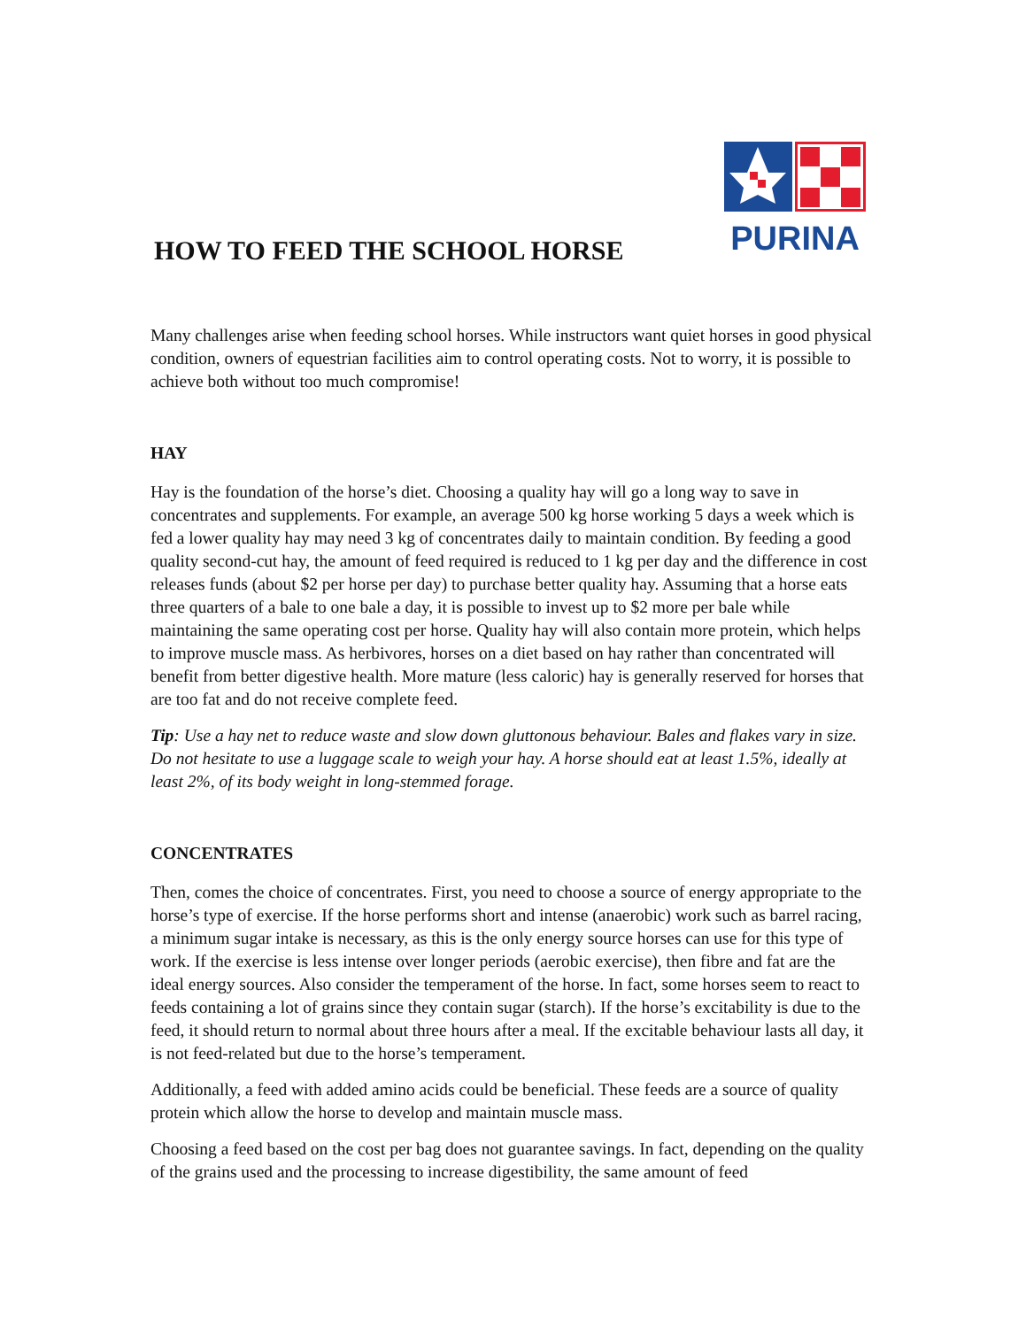PURINA
HOW TO FEED THE SCHOOL HORSE
Many challenges arise when feeding school horses. While instructors want quiet horses in good physical condition, owners of equestrian facilities aim to control operating costs. Not to worry, it is possible to achieve both without too much compromise!
HAY
Hay is the foundation of the horse’s diet. Choosing a quality hay will go a long way to save in concentrates and supplements. For example, an average 500 kg horse working 5 days a week which is fed a lower quality hay may need 3 kg of concentrates daily to maintain condition. By feeding a good quality second-cut hay, the amount of feed required is reduced to 1 kg per day and the difference in cost releases funds (about $2 per horse per day) to purchase better quality hay. Assuming that a horse eats three quarters of a bale to one bale a day, it is possible to invest up to $2 more per bale while maintaining the same operating cost per horse. Quality hay will also contain more protein, which helps to improve muscle mass. As herbivores, horses on a diet based on hay rather than concentrated will benefit from better digestive health. More mature (less caloric) hay is generally reserved for horses that are too fat and do not receive complete feed.
Tip: Use a hay net to reduce waste and slow down gluttonous behaviour. Bales and flakes vary in size. Do not hesitate to use a luggage scale to weigh your hay. A horse should eat at least 1.5%, ideally at least 2%, of its body weight in long-stemmed forage.
CONCENTRATES
Then, comes the choice of concentrates. First, you need to choose a source of energy appropriate to the horse’s type of exercise. If the horse performs short and intense (anaerobic) work such as barrel racing, a minimum sugar intake is necessary, as this is the only energy source horses can use for this type of work. If the exercise is less intense over longer periods (aerobic exercise), then fibre and fat are the ideal energy sources. Also consider the temperament of the horse. In fact, some horses seem to react to feeds containing a lot of grains since they contain sugar (starch). If the horse’s excitability is due to the feed, it should return to normal about three hours after a meal. If the excitable behaviour lasts all day, it is not feed-related but due to the horse’s temperament.
Additionally, a feed with added amino acids could be beneficial. These feeds are a source of quality protein which allow the horse to develop and maintain muscle mass.
Choosing a feed based on the cost per bag does not guarantee savings. In fact, depending on the quality of the grains used and the processing to increase digestibility, the same amount of feed